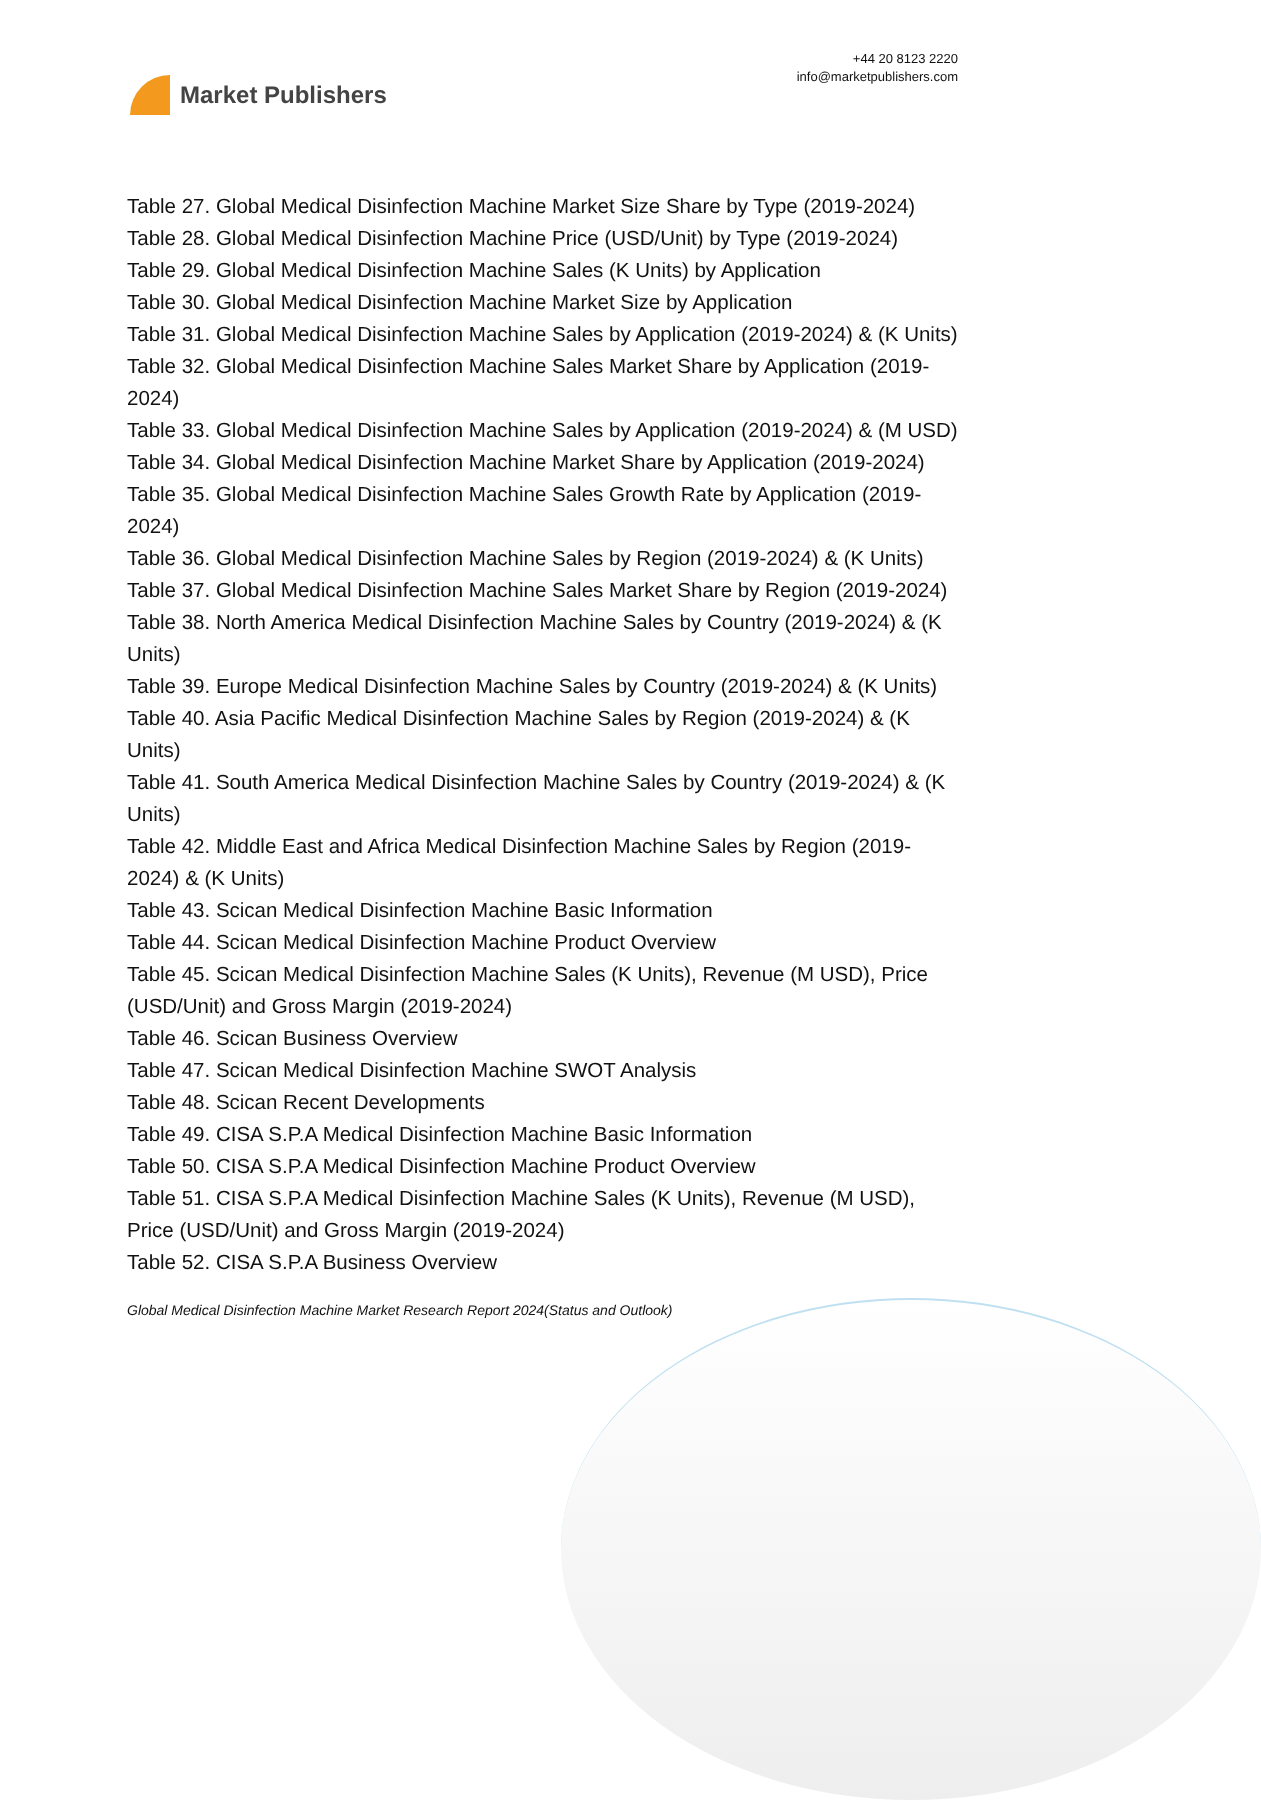Market Publishers
+44 20 8123 2220
info@marketpublishers.com
Table 27. Global Medical Disinfection Machine Market Size Share by Type (2019-2024)
Table 28. Global Medical Disinfection Machine Price (USD/Unit) by Type (2019-2024)
Table 29. Global Medical Disinfection Machine Sales (K Units) by Application
Table 30. Global Medical Disinfection Machine Market Size by Application
Table 31. Global Medical Disinfection Machine Sales by Application (2019-2024) & (K Units)
Table 32. Global Medical Disinfection Machine Sales Market Share by Application (2019-2024)
Table 33. Global Medical Disinfection Machine Sales by Application (2019-2024) & (M USD)
Table 34. Global Medical Disinfection Machine Market Share by Application (2019-2024)
Table 35. Global Medical Disinfection Machine Sales Growth Rate by Application (2019-2024)
Table 36. Global Medical Disinfection Machine Sales by Region (2019-2024) & (K Units)
Table 37. Global Medical Disinfection Machine Sales Market Share by Region (2019-2024)
Table 38. North America Medical Disinfection Machine Sales by Country (2019-2024) & (K Units)
Table 39. Europe Medical Disinfection Machine Sales by Country (2019-2024) & (K Units)
Table 40. Asia Pacific Medical Disinfection Machine Sales by Region (2019-2024) & (K Units)
Table 41. South America Medical Disinfection Machine Sales by Country (2019-2024) & (K Units)
Table 42. Middle East and Africa Medical Disinfection Machine Sales by Region (2019-2024) & (K Units)
Table 43. Scican Medical Disinfection Machine Basic Information
Table 44. Scican Medical Disinfection Machine Product Overview
Table 45. Scican Medical Disinfection Machine Sales (K Units), Revenue (M USD), Price (USD/Unit) and Gross Margin (2019-2024)
Table 46. Scican Business Overview
Table 47. Scican Medical Disinfection Machine SWOT Analysis
Table 48. Scican Recent Developments
Table 49. CISA S.P.A Medical Disinfection Machine Basic Information
Table 50. CISA S.P.A Medical Disinfection Machine Product Overview
Table 51. CISA S.P.A Medical Disinfection Machine Sales (K Units), Revenue (M USD), Price (USD/Unit) and Gross Margin (2019-2024)
Table 52. CISA S.P.A Business Overview
Global Medical Disinfection Machine Market Research Report 2024(Status and Outlook)